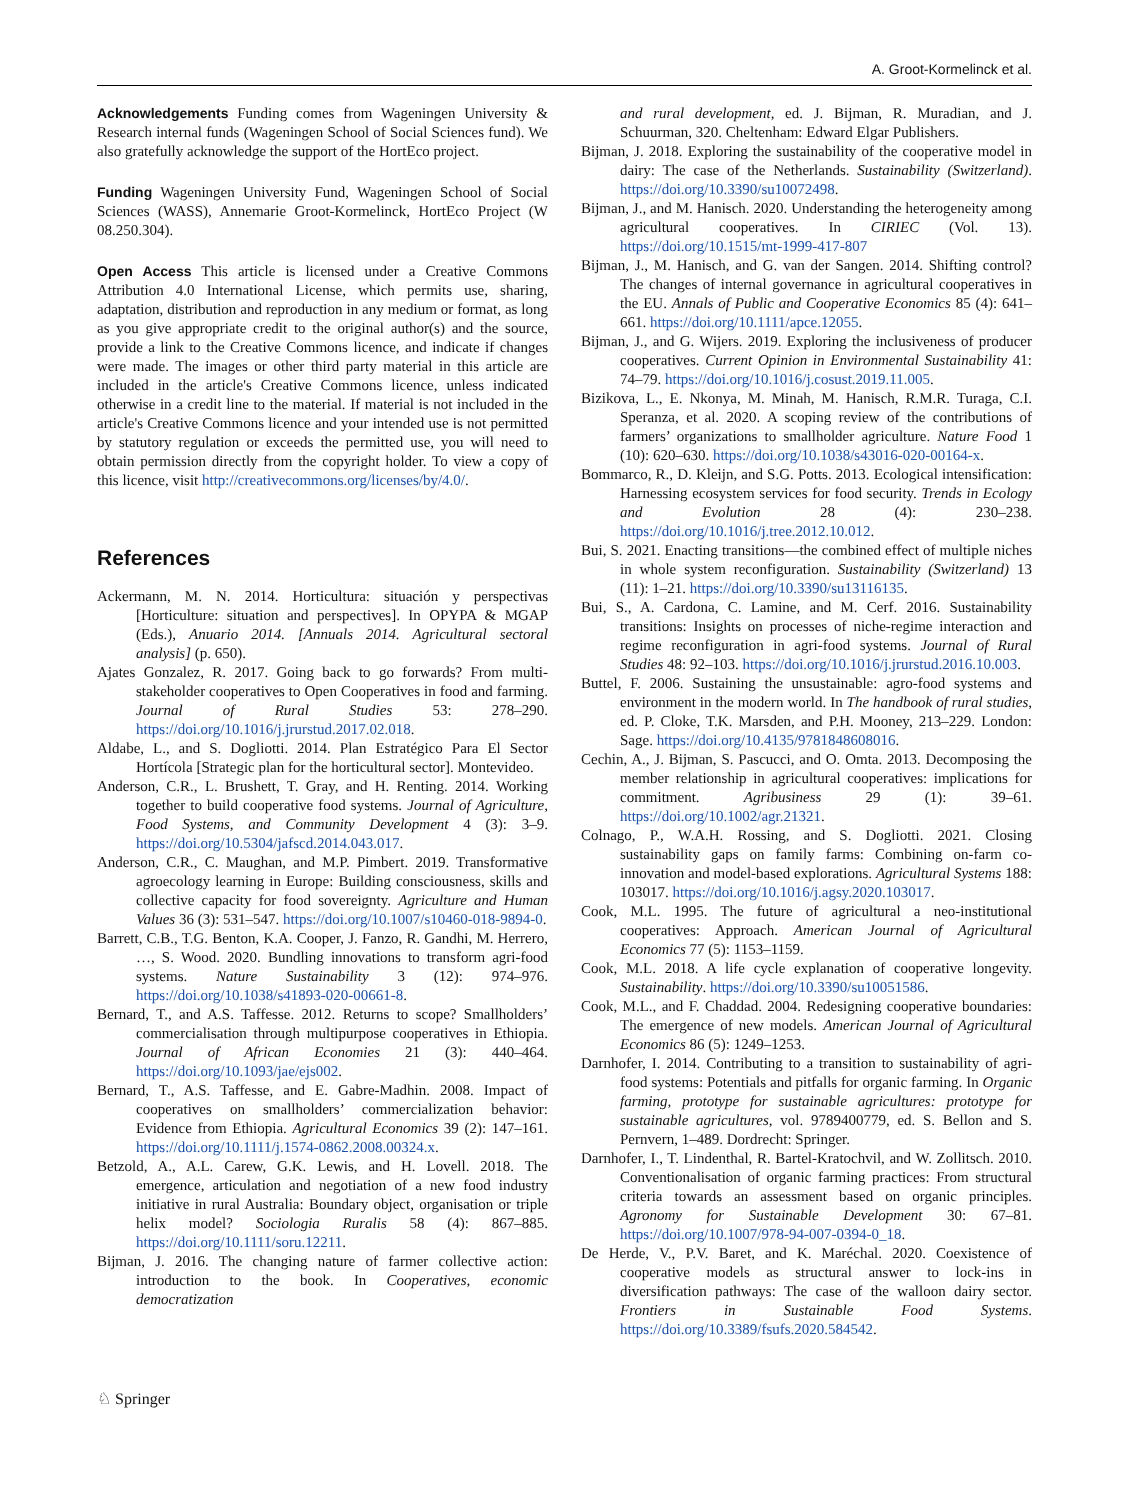A. Groot-Kormelinck et al.
Acknowledgements Funding comes from Wageningen University & Research internal funds (Wageningen School of Social Sciences fund). We also gratefully acknowledge the support of the HortEco project.
Funding Wageningen University Fund, Wageningen School of Social Sciences (WASS), Annemarie Groot-Kormelinck, HortEco Project (W 08.250.304).
Open Access This article is licensed under a Creative Commons Attribution 4.0 International License, which permits use, sharing, adaptation, distribution and reproduction in any medium or format, as long as you give appropriate credit to the original author(s) and the source, provide a link to the Creative Commons licence, and indicate if changes were made. The images or other third party material in this article are included in the article's Creative Commons licence, unless indicated otherwise in a credit line to the material. If material is not included in the article's Creative Commons licence and your intended use is not permitted by statutory regulation or exceeds the permitted use, you will need to obtain permission directly from the copyright holder. To view a copy of this licence, visit http://creativecommons.org/licenses/by/4.0/.
References
Ackermann, M. N. 2014. Horticultura: situación y perspectivas [Horticulture: situation and perspectives]. In OPYPA & MGAP (Eds.), Anuario 2014. [Annuals 2014. Agricultural sectoral analysis] (p. 650).
Ajates Gonzalez, R. 2017. Going back to go forwards? From multi-stakeholder cooperatives to Open Cooperatives in food and farming. Journal of Rural Studies 53: 278–290. https://doi.org/10.1016/j.jrurstud.2017.02.018.
Aldabe, L., and S. Dogliotti. 2014. Plan Estratégico Para El Sector Hortícola [Strategic plan for the horticultural sector]. Montevideo.
Anderson, C.R., L. Brushett, T. Gray, and H. Renting. 2014. Working together to build cooperative food systems. Journal of Agriculture, Food Systems, and Community Development 4 (3): 3–9. https://doi.org/10.5304/jafscd.2014.043.017.
Anderson, C.R., C. Maughan, and M.P. Pimbert. 2019. Transformative agroecology learning in Europe: Building consciousness, skills and collective capacity for food sovereignty. Agriculture and Human Values 36 (3): 531–547. https://doi.org/10.1007/s10460-018-9894-0.
Barrett, C.B., T.G. Benton, K.A. Cooper, J. Fanzo, R. Gandhi, M. Herrero, …, S. Wood. 2020. Bundling innovations to transform agri-food systems. Nature Sustainability 3 (12): 974–976. https://doi.org/10.1038/s41893-020-00661-8.
Bernard, T., and A.S. Taffesse. 2012. Returns to scope? Smallholders’ commercialisation through multipurpose cooperatives in Ethiopia. Journal of African Economies 21 (3): 440–464. https://doi.org/10.1093/jae/ejs002.
Bernard, T., A.S. Taffesse, and E. Gabre-Madhin. 2008. Impact of cooperatives on smallholders’ commercialization behavior: Evidence from Ethiopia. Agricultural Economics 39 (2): 147–161. https://doi.org/10.1111/j.1574-0862.2008.00324.x.
Betzold, A., A.L. Carew, G.K. Lewis, and H. Lovell. 2018. The emergence, articulation and negotiation of a new food industry initiative in rural Australia: Boundary object, organisation or triple helix model? Sociologia Ruralis 58 (4): 867–885. https://doi.org/10.1111/soru.12211.
Bijman, J. 2016. The changing nature of farmer collective action: introduction to the book. In Cooperatives, economic democratization
and rural development, ed. J. Bijman, R. Muradian, and J. Schuurman, 320. Cheltenham: Edward Elgar Publishers.
Bijman, J. 2018. Exploring the sustainability of the cooperative model in dairy: The case of the Netherlands. Sustainability (Switzerland). https://doi.org/10.3390/su10072498.
Bijman, J., and M. Hanisch. 2020. Understanding the heterogeneity among agricultural cooperatives. In CIRIEC (Vol. 13). https://doi.org/10.1515/mt-1999-417-807
Bijman, J., M. Hanisch, and G. van der Sangen. 2014. Shifting control? The changes of internal governance in agricultural cooperatives in the EU. Annals of Public and Cooperative Economics 85 (4): 641–661. https://doi.org/10.1111/apce.12055.
Bijman, J., and G. Wijers. 2019. Exploring the inclusiveness of producer cooperatives. Current Opinion in Environmental Sustainability 41: 74–79. https://doi.org/10.1016/j.cosust.2019.11.005.
Bizikova, L., E. Nkonya, M. Minah, M. Hanisch, R.M.R. Turaga, C.I. Speranza, et al. 2020. A scoping review of the contributions of farmers’ organizations to smallholder agriculture. Nature Food 1 (10): 620–630. https://doi.org/10.1038/s43016-020-00164-x.
Bommarco, R., D. Kleijn, and S.G. Potts. 2013. Ecological intensification: Harnessing ecosystem services for food security. Trends in Ecology and Evolution 28 (4): 230–238. https://doi.org/10.1016/j.tree.2012.10.012.
Bui, S. 2021. Enacting transitions—the combined effect of multiple niches in whole system reconfiguration. Sustainability (Switzerland) 13 (11): 1–21. https://doi.org/10.3390/su13116135.
Bui, S., A. Cardona, C. Lamine, and M. Cerf. 2016. Sustainability transitions: Insights on processes of niche-regime interaction and regime reconfiguration in agri-food systems. Journal of Rural Studies 48: 92–103. https://doi.org/10.1016/j.jrurstud.2016.10.003.
Buttel, F. 2006. Sustaining the unsustainable: agro-food systems and environment in the modern world. In The handbook of rural studies, ed. P. Cloke, T.K. Marsden, and P.H. Mooney, 213–229. London: Sage. https://doi.org/10.4135/9781848608016.
Cechin, A., J. Bijman, S. Pascucci, and O. Omta. 2013. Decomposing the member relationship in agricultural cooperatives: implications for commitment. Agribusiness 29 (1): 39–61. https://doi.org/10.1002/agr.21321.
Colnago, P., W.A.H. Rossing, and S. Dogliotti. 2021. Closing sustainability gaps on family farms: Combining on-farm co-innovation and model-based explorations. Agricultural Systems 188: 103017. https://doi.org/10.1016/j.agsy.2020.103017.
Cook, M.L. 1995. The future of agricultural a neo-institutional cooperatives: Approach. American Journal of Agricultural Economics 77 (5): 1153–1159.
Cook, M.L. 2018. A life cycle explanation of cooperative longevity. Sustainability. https://doi.org/10.3390/su10051586.
Cook, M.L., and F. Chaddad. 2004. Redesigning cooperative boundaries: The emergence of new models. American Journal of Agricultural Economics 86 (5): 1249–1253.
Darnhofer, I. 2014. Contributing to a transition to sustainability of agri-food systems: Potentials and pitfalls for organic farming. In Organic farming, prototype for sustainable agricultures: prototype for sustainable agricultures, vol. 9789400779, ed. S. Bellon and S. Pernvern, 1–489. Dordrecht: Springer.
Darnhofer, I., T. Lindenthal, R. Bartel-Kratochvil, and W. Zollitsch. 2010. Conventionalisation of organic farming practices: From structural criteria towards an assessment based on organic principles. Agronomy for Sustainable Development 30: 67–81. https://doi.org/10.1007/978-94-007-0394-0_18.
De Herde, V., P.V. Baret, and K. Maréchal. 2020. Coexistence of cooperative models as structural answer to lock-ins in diversification pathways: The case of the walloon dairy sector. Frontiers in Sustainable Food Systems. https://doi.org/10.3389/fsufs.2020.584542.
♘ Springer